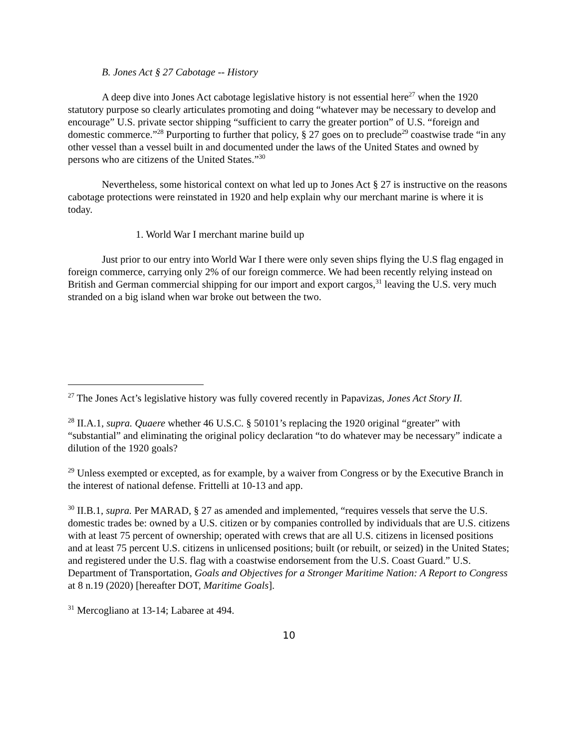B. Jones Act § 27 Cabotage -- History
A deep dive into Jones Act cabotage legislative history is not essential here<sup>27</sup> when the 1920 statutory purpose so clearly articulates promoting and doing “whatever may be necessary to develop and encourage” U.S. private sector shipping “sufficient to carry the greater portion” of U.S. “foreign and domestic commerce.”<sup>28</sup> Purporting to further that policy, § 27 goes on to preclude<sup>29</sup> coastwise trade “in any other vessel than a vessel built in and documented under the laws of the United States and owned by persons who are citizens of the United States.”<sup>30</sup>
Nevertheless, some historical context on what led up to Jones Act § 27 is instructive on the reasons cabotage protections were reinstated in 1920 and help explain why our merchant marine is where it is today.
1. World War I merchant marine build up
Just prior to our entry into World War I there were only seven ships flying the U.S flag engaged in foreign commerce, carrying only 2% of our foreign commerce. We had been recently relying instead on British and German commercial shipping for our import and export cargos,<sup>31</sup> leaving the U.S. very much stranded on a big island when war broke out between the two.
<sup>27</sup> The Jones Act’s legislative history was fully covered recently in Papavizas, Jones Act Story II.
<sup>28</sup> II.A.1, supra. Quaere whether 46 U.S.C. § 50101’s replacing the 1920 original “greater” with “substantial” and eliminating the original policy declaration “to do whatever may be necessary” indicate a dilution of the 1920 goals?
<sup>29</sup> Unless exempted or excepted, as for example, by a waiver from Congress or by the Executive Branch in the interest of national defense. Frittelli at 10-13 and app.
<sup>30</sup> II.B.1, supra. Per MARAD, § 27 as amended and implemented, “requires vessels that serve the U.S. domestic trades be: owned by a U.S. citizen or by companies controlled by individuals that are U.S. citizens with at least 75 percent of ownership; operated with crews that are all U.S. citizens in licensed positions and at least 75 percent U.S. citizens in unlicensed positions; built (or rebuilt, or seized) in the United States; and registered under the U.S. flag with a coastwise endorsement from the U.S. Coast Guard.” U.S. Department of Transportation, Goals and Objectives for a Stronger Maritime Nation: A Report to Congress at 8 n.19 (2020) [hereafter DOT, Maritime Goals].
<sup>31</sup> Mercogliano at 13-14; Labaree at 494.
10